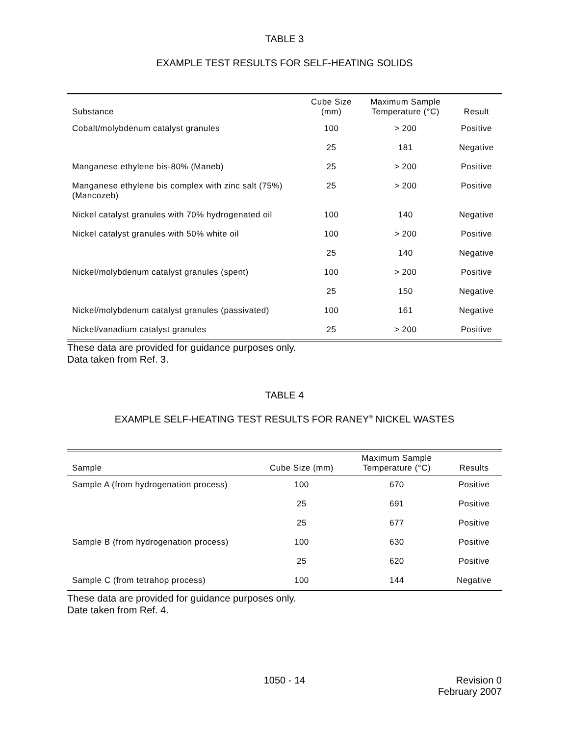TABLE 3
EXAMPLE TEST RESULTS FOR SELF-HEATING SOLIDS
| Substance | Cube Size (mm) | Maximum Sample Temperature (°C) | Result |
| --- | --- | --- | --- |
| Cobalt/molybdenum catalyst granules | 100 | > 200 | Positive |
| | 25 | 181 | Negative |
| Manganese ethylene bis-80% (Maneb) | 25 | > 200 | Positive |
| Manganese ethylene bis complex with zinc salt (75%) (Mancozeb) | 25 | > 200 | Positive |
| Nickel catalyst granules with 70% hydrogenated oil | 100 | 140 | Negative |
| Nickel catalyst granules with 50% white oil | 100 | > 200 | Positive |
| | 25 | 140 | Negative |
| Nickel/molybdenum catalyst granules (spent) | 100 | > 200 | Positive |
| | 25 | 150 | Negative |
| Nickel/molybdenum catalyst granules (passivated) | 100 | 161 | Negative |
| Nickel/vanadium catalyst granules | 25 | > 200 | Positive |
These data are provided for guidance purposes only.
Data taken from Ref. 3.
TABLE 4
EXAMPLE SELF-HEATING TEST RESULTS FOR RANEY<sup>®</sup> NICKEL WASTES
| Sample | Cube Size (mm) | Maximum Sample Temperature (°C) | Results |
| --- | --- | --- | --- |
| Sample A (from hydrogenation process) | 100 | 670 | Positive |
| | 25 | 691 | Positive |
| | 25 | 677 | Positive |
| Sample B (from hydrogenation process) | 100 | 630 | Positive |
| | 25 | 620 | Positive |
| Sample C (from tetrahop process) | 100 | 144 | Negative |
These data are provided for guidance purposes only.
Date taken from Ref. 4.
1050 - 14 Revision 0
February 2007